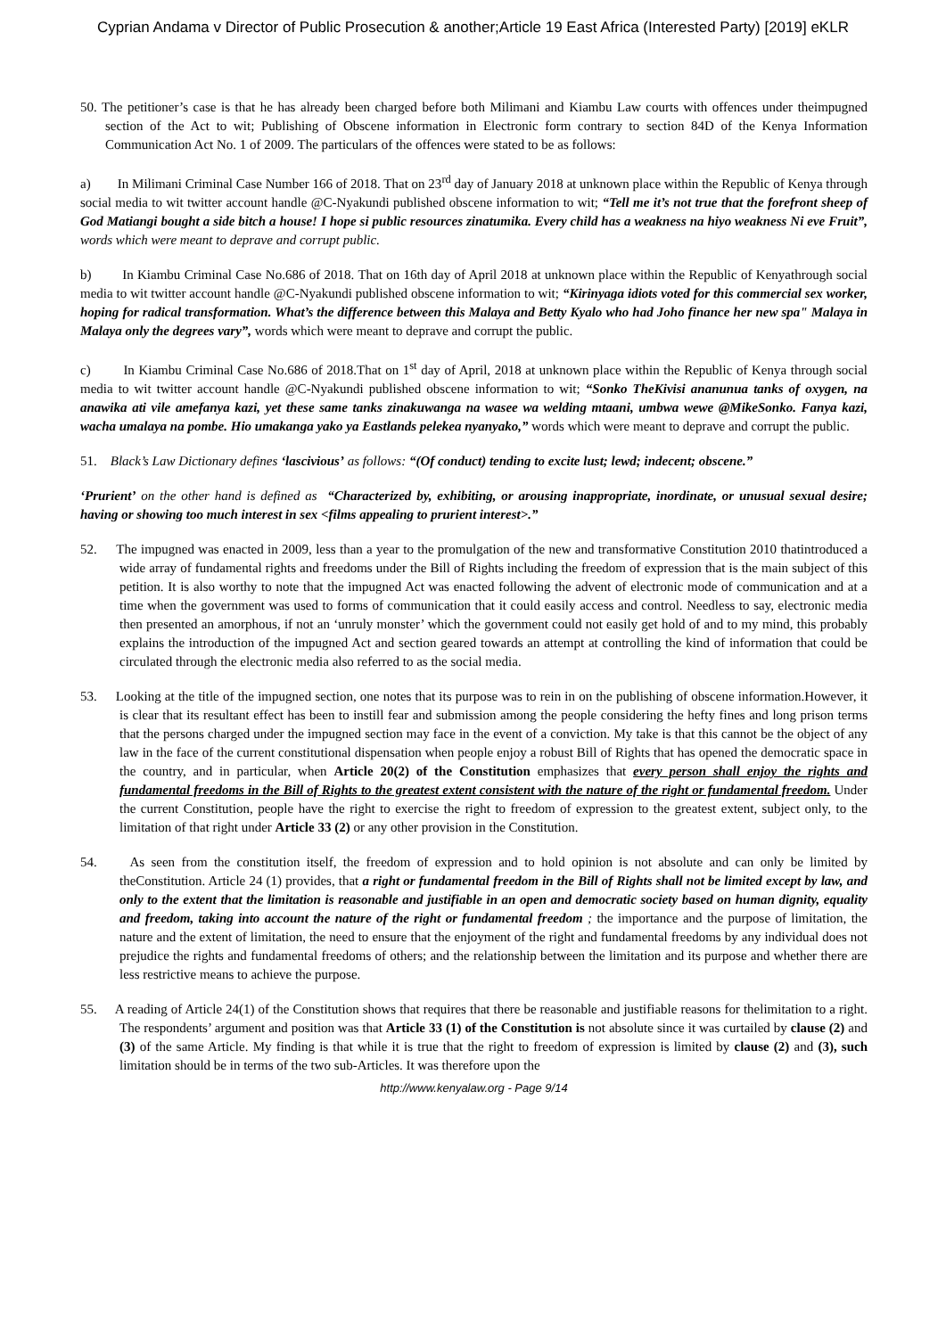Cyprian Andama v Director of Public Prosecution & another;Article 19 East Africa (Interested Party) [2019] eKLR
50. The petitioner’s case is that he has already been charged before both Milimani and Kiambu Law courts with offences under theimpugned section of the Act to wit; Publishing of Obscene information in Electronic form contrary to section 84D of the Kenya Information Communication Act No. 1 of 2009. The particulars of the offences were stated to be as follows:
a) In Milimani Criminal Case Number 166 of 2018. That on 23<sup>rd</sup> day of January 2018 at unknown place within the Republic of Kenya through social media to wit twitter account handle @C-Nyakundi published obscene information to wit; “Tell me it’s not true that the forefront sheep of God Matiangi bought a side bitch a house! I hope si public resources zinatumika. Every child has a weakness na hiyo weakness Ni eve Fruit”, words which were meant to deprave and corrupt public.
b) In Kiambu Criminal Case No.686 of 2018. That on 16th day of April 2018 at unknown place within the Republic of Kenyathrough social media to wit twitter account handle @C-Nyakundi published obscene information to wit; “Kirinyaga idiots voted for this commercial sex worker, hoping for radical transformation. What’s the difference between this Malaya and Betty Kyalo who had Joho finance her new spa" Malaya in Malaya only the degrees vary”, words which were meant to deprave and corrupt the public.
c) In Kiambu Criminal Case No.686 of 2018.That on 1<sup>st</sup> day of April, 2018 at unknown place within the Republic of Kenya through social media to wit twitter account handle @C-Nyakundi published obscene information to wit; “Sonko TheKivisi ananunua tanks of oxygen, na anawika ati vile amefanya kazi, yet these same tanks zinakuwanga na wasee wa welding mtaani, umbwa wewe @MikeSonko. Fanya kazi, wacha umalaya na pombe. Hio umakanga yako ya Eastlands pelekea nyanyako,” words which were meant to deprave and corrupt the public.
51. Black’s Law Dictionary defines ‘lascivious’ as follows: “(Of conduct) tending to excite lust; lewd; indecent; obscene.”
‘Prurient’ on the other hand is defined as “Characterized by, exhibiting, or arousing inappropriate, inordinate, or unusual sexual desire; having or showing too much interest in sex <films appealing to prurient interest>.”
52. The impugned was enacted in 2009, less than a year to the promulgation of the new and transformative Constitution 2010 thatintroduced a wide array of fundamental rights and freedoms under the Bill of Rights including the freedom of expression that is the main subject of this petition. It is also worthy to note that the impugned Act was enacted following the advent of electronic mode of communication and at a time when the government was used to forms of communication that it could easily access and control. Needless to say, electronic media then presented an amorphous, if not an ‘unruly monster’ which the government could not easily get hold of and to my mind, this probably explains the introduction of the impugned Act and section geared towards an attempt at controlling the kind of information that could be circulated through the electronic media also referred to as the social media.
53. Looking at the title of the impugned section, one notes that its purpose was to rein in on the publishing of obscene information.However, it is clear that its resultant effect has been to instill fear and submission among the people considering the hefty fines and long prison terms that the persons charged under the impugned section may face in the event of a conviction. My take is that this cannot be the object of any law in the face of the current constitutional dispensation when people enjoy a robust Bill of Rights that has opened the democratic space in the country, and in particular, when Article 20(2) of the Constitution emphasizes that every person shall enjoy the rights and fundamental freedoms in the Bill of Rights to the greatest extent consistent with the nature of the right or fundamental freedom. Under the current Constitution, people have the right to exercise the right to freedom of expression to the greatest extent, subject only, to the limitation of that right under Article 33 (2) or any other provision in the Constitution.
54. As seen from the constitution itself, the freedom of expression and to hold opinion is not absolute and can only be limited by theConstitution. Article 24 (1) provides, that a right or fundamental freedom in the Bill of Rights shall not be limited except by law, and only to the extent that the limitation is reasonable and justifiable in an open and democratic society based on human dignity, equality and freedom, taking into account the nature of the right or fundamental freedom ; the importance and the purpose of limitation, the nature and the extent of limitation, the need to ensure that the enjoyment of the right and fundamental freedoms by any individual does not prejudice the rights and fundamental freedoms of others; and the relationship between the limitation and its purpose and whether there are less restrictive means to achieve the purpose.
55. A reading of Article 24(1) of the Constitution shows that requires that there be reasonable and justifiable reasons for thelimitation to a right. The respondents’ argument and position was that Article 33 (1) of the Constitution is not absolute since it was curtailed by clause (2) and (3) of the same Article. My finding is that while it is true that the right to freedom of expression is limited by clause (2) and (3), such limitation should be in terms of the two sub-Articles. It was therefore upon the
http://www.kenyalaw.org - Page 9/14